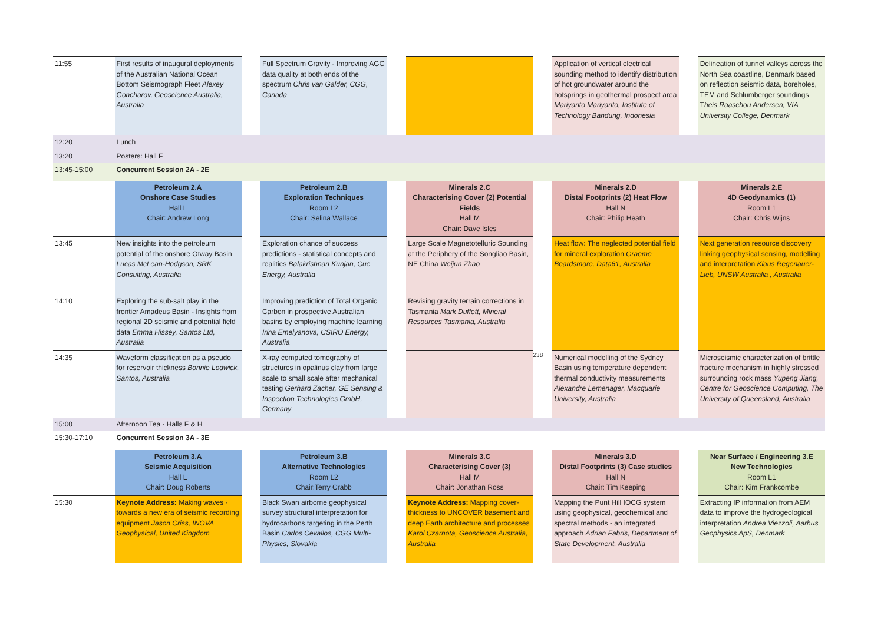| 11:55 | First results of inaugural deployments of the Australian National Ocean Bottom Seismograph Fleet Alexey Goncharov, Geoscience Australia, Australia | | Full Spectrum Gravity - Improving AGG data quality at both ends of the spectrum Chris van Galder, CGG, Canada | | | | Application of vertical electrical sounding method to identify distribution of hot groundwater around the hotsprings in geothermal prospect area Mariyanto Mariyanto, Institute of Technology Bandung, Indonesia | | Delineation of tunnel valleys across the North Sea coastline, Denmark based on reflection seismic data, boreholes, TEM and Schlumberger soundings T heis Raaschou Andersen, VIA University College, Denmark |
| 12:20 | Lunch | | | | | | | | |
| 13:20 | Posters: Hall F | | | | | | | | |
| 13:45-15:00 | Concurrent Session 2A - 2E | | | | | | | | |
| | Petroleum 2.A Onshore Case Studies Hall L Chair: Andrew Long | | Petroleum 2.B Exploration Techniques Room L2 Chair: Selina Wallace | | Minerals 2.C Characterising Cover (2) Potential Fields Hall M Chair: Dave Isles | | Minerals 2.D Distal Footprints (2) Heat Flow Hall N Chair: Philip Heath | | Minerals 2.E 4D Geodynamics (1) Room L1 Chair: Chris Wijns |
| 13:45 | New insights into the petroleum potential of the onshore Otway Basin Lucas McLean-Hodgson, SRK Consulting, Australia | | Exploration chance of success predictions - statistical concepts and realities Balakrishnan Kunjan, Cue Energy, Australia | | Large Scale Magnetotelluric Sounding at the Periphery of the Songliao Basin, NE China Weijun Zhao | | Heat flow: The neglected potential field for mineral exploration Graeme Beardsmore, Data61, Australia | | Next generation resource discovery linking geophysical sensing, modelling and interpretation Klaus Regenauer-Lieb, UNSW Australia , Australia |
| 14:10 | Exploring the sub-salt play in the frontier Amadeus Basin - Insights from regional 2D seismic and potential field data Emma Hissey, Santos Ltd, Australia | | Improving prediction of Total Organic Carbon in prospective Australian basins by employing machine learning Irina Emelyanova, CSIRO Energy, Australia | | Revising gravity terrain corrections in Tasmania Mark Duffett, Mineral Resources Tasmania, Australia | | | | |
| 14:35 | Waveform classification as a pseudo for reservoir thickness Bonnie Lodwick, Santos, Australia | | X-ray computed tomography of structures in opalinus clay from large scale to small scale after mechanical testing Gerhard Zacher, GE Sensing & Inspection Technologies GmbH, Germany | | | 238 | Numerical modelling of the Sydney Basin using temperature dependent thermal conductivity measurements Alexandre Lemenager, Macquarie University, Australia | | Microseismic characterization of brittle fracture mechanism in highly stressed surrounding rock mass Yupeng Jiang, Centre for Geoscience Computing, The University of Queensland, Australia |
| 15:00 | Afternoon Tea - Halls F & H | | | | | | | | |
| 15:30-17:10 | Concurrent Session 3A - 3E | | | | | | | | |
| | Petroleum 3.A Seismic Acquisition Hall L Chair: Doug Roberts | | Petroleum 3.B Alternative Technologies Room L2 Chair:Terry Crabb | | Minerals 3.C Characterising Cover (3) Hall M Chair: Jonathan Ross | | Minerals 3.D Distal Footprints (3) Case studies Hall N Chair: Tim Keeping | | Near Surface / Engineering 3.E New Technologies Room L1 Chair: Kim Frankcombe |
| 15:30 | Keynote Address: Making waves - towards a new era of seismic recording equipment Jason Criss, INOVA Geophysical, United Kingdom | | Black Swan airborne geophysical survey structural interpretation for hydrocarbons targeting in the Perth Basin Carlos Cevallos, CGG Multi-Physics, Slovakia | | Keynote Address: Mapping cover-thickness to UNCOVER basement and deep Earth architecture and processes Karol Czarnota, Geoscience Australia, Australia | | Mapping the Punt Hill IOCG system using geophysical, geochemical and spectral methods - an integrated approach Adrian Fabris, Department of State Development, Australia | | Extracting IP information from AEM data to improve the hydrogeological interpretation Andrea Viezzoli, Aarhus Geophysics ApS, Denmark |